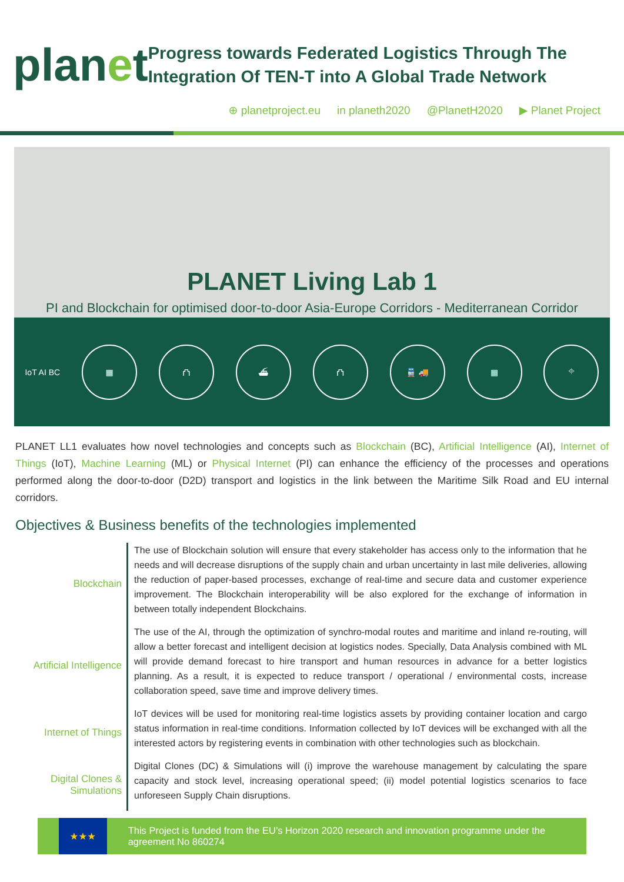planet
Progress towards Federated Logistics Through The Integration Of TEN-T into A Global Trade Network
⊕ planetproject.eu in planeth2020 @PlanetH2020 ▶ Planet Project
PLANET Living Lab 1
PI and Blockchain for optimised door-to-door Asia-Europe Corridors - Mediterranean Corridor
IoT AI BC
▦ ⛫ ⛴ ⛫ 🚆 🚚 ▦ ⌖
PLANET LL1 evaluates how novel technologies and concepts such as Blockchain (BC), Artificial Intelligence (AI), Internet of Things (IoT), Machine Learning (ML) or Physical Internet (PI) can enhance the efficiency of the processes and operations performed along the door-to-door (D2D) transport and logistics in the link between the Maritime Silk Road and EU internal corridors.
Objectives & Business benefits of the technologies implemented
| Blockchain | The use of Blockchain solution will ensure that every stakeholder has access only to the information that he needs and will decrease disruptions of the supply chain and urban uncertainty in last mile deliveries, allowing the reduction of paper-based processes, exchange of real-time and secure data and customer experience improvement. The Blockchain interoperability will be also explored for the exchange of information in between totally independent Blockchains. |
| Artificial Intelligence | The use of the AI, through the optimization of synchro-modal routes and maritime and inland re-routing, will allow a better forecast and intelligent decision at logistics nodes. Specially, Data Analysis combined with ML will provide demand forecast to hire transport and human resources in advance for a better logistics planning. As a result, it is expected to reduce transport / operational / environmental costs, increase collaboration speed, save time and improve delivery times. |
| Internet of Things | IoT devices will be used for monitoring real-time logistics assets by providing container location and cargo status information in real-time conditions. Information collected by IoT devices will be exchanged with all the interested actors by registering events in combination with other technologies such as blockchain. |
| Digital Clones & Simulations | Digital Clones (DC) & Simulations will (i) improve the warehouse management by calculating the spare capacity and stock level, increasing operational speed; (ii) model potential logistics scenarios to face unforeseen Supply Chain disruptions. |
★★★
This Project is funded from the EU’s Horizon 2020 research and innovation programme under the agreement No 860274